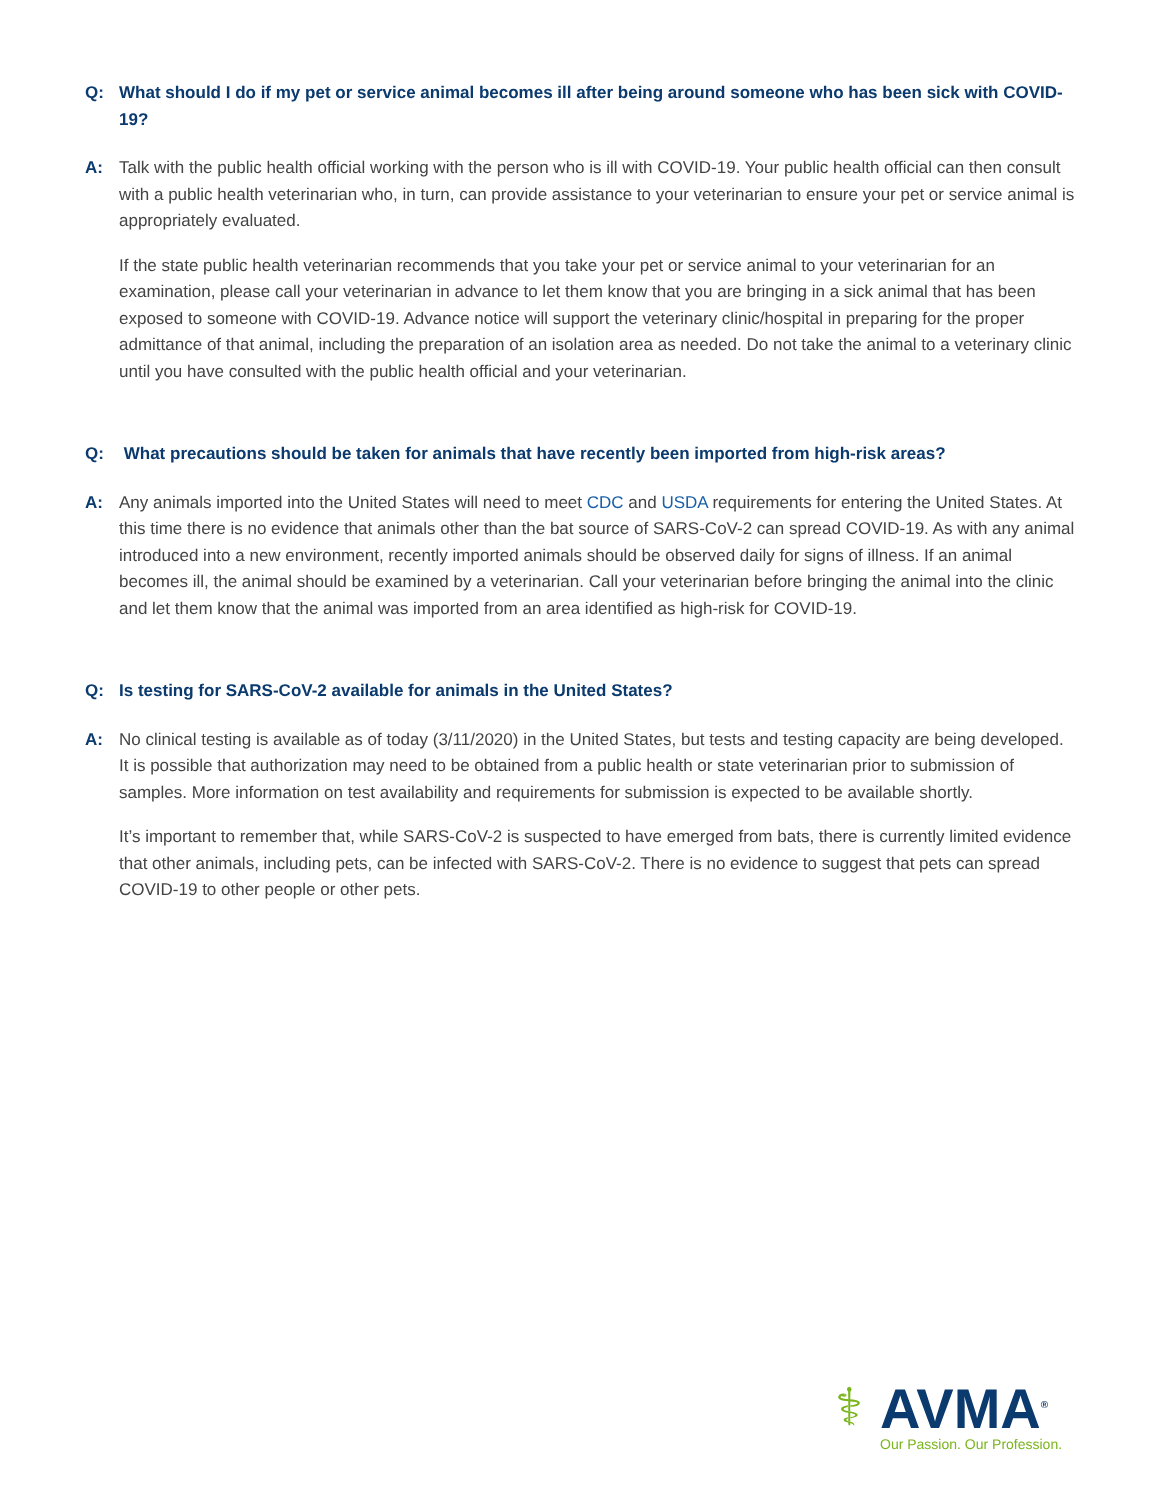Q: What should I do if my pet or service animal becomes ill after being around someone who has been sick with COVID-19?
A: Talk with the public health official working with the person who is ill with COVID-19. Your public health official can then consult with a public health veterinarian who, in turn, can provide assistance to your veterinarian to ensure your pet or service animal is appropriately evaluated.
If the state public health veterinarian recommends that you take your pet or service animal to your veterinarian for an examination, please call your veterinarian in advance to let them know that you are bringing in a sick animal that has been exposed to someone with COVID-19. Advance notice will support the veterinary clinic/hospital in preparing for the proper admittance of that animal, including the preparation of an isolation area as needed. Do not take the animal to a veterinary clinic until you have consulted with the public health official and your veterinarian.
Q: What precautions should be taken for animals that have recently been imported from high-risk areas?
A: Any animals imported into the United States will need to meet CDC and USDA requirements for entering the United States. At this time there is no evidence that animals other than the bat source of SARS-CoV-2 can spread COVID-19. As with any animal introduced into a new environment, recently imported animals should be observed daily for signs of illness. If an animal becomes ill, the animal should be examined by a veterinarian. Call your veterinarian before bringing the animal into the clinic and let them know that the animal was imported from an area identified as high-risk for COVID-19.
Q: Is testing for SARS-CoV-2 available for animals in the United States?
A: No clinical testing is available as of today (3/11/2020) in the United States, but tests and testing capacity are being developed. It is possible that authorization may need to be obtained from a public health or state veterinarian prior to submission of samples. More information on test availability and requirements for submission is expected to be available shortly.
It’s important to remember that, while SARS-CoV-2 is suspected to have emerged from bats, there is currently limited evidence that other animals, including pets, can be infected with SARS-CoV-2. There is no evidence to suggest that pets can spread COVID-19 to other people or other pets.
⚕
AVMA<sup>®</sup>
Our Passion. Our Profession.